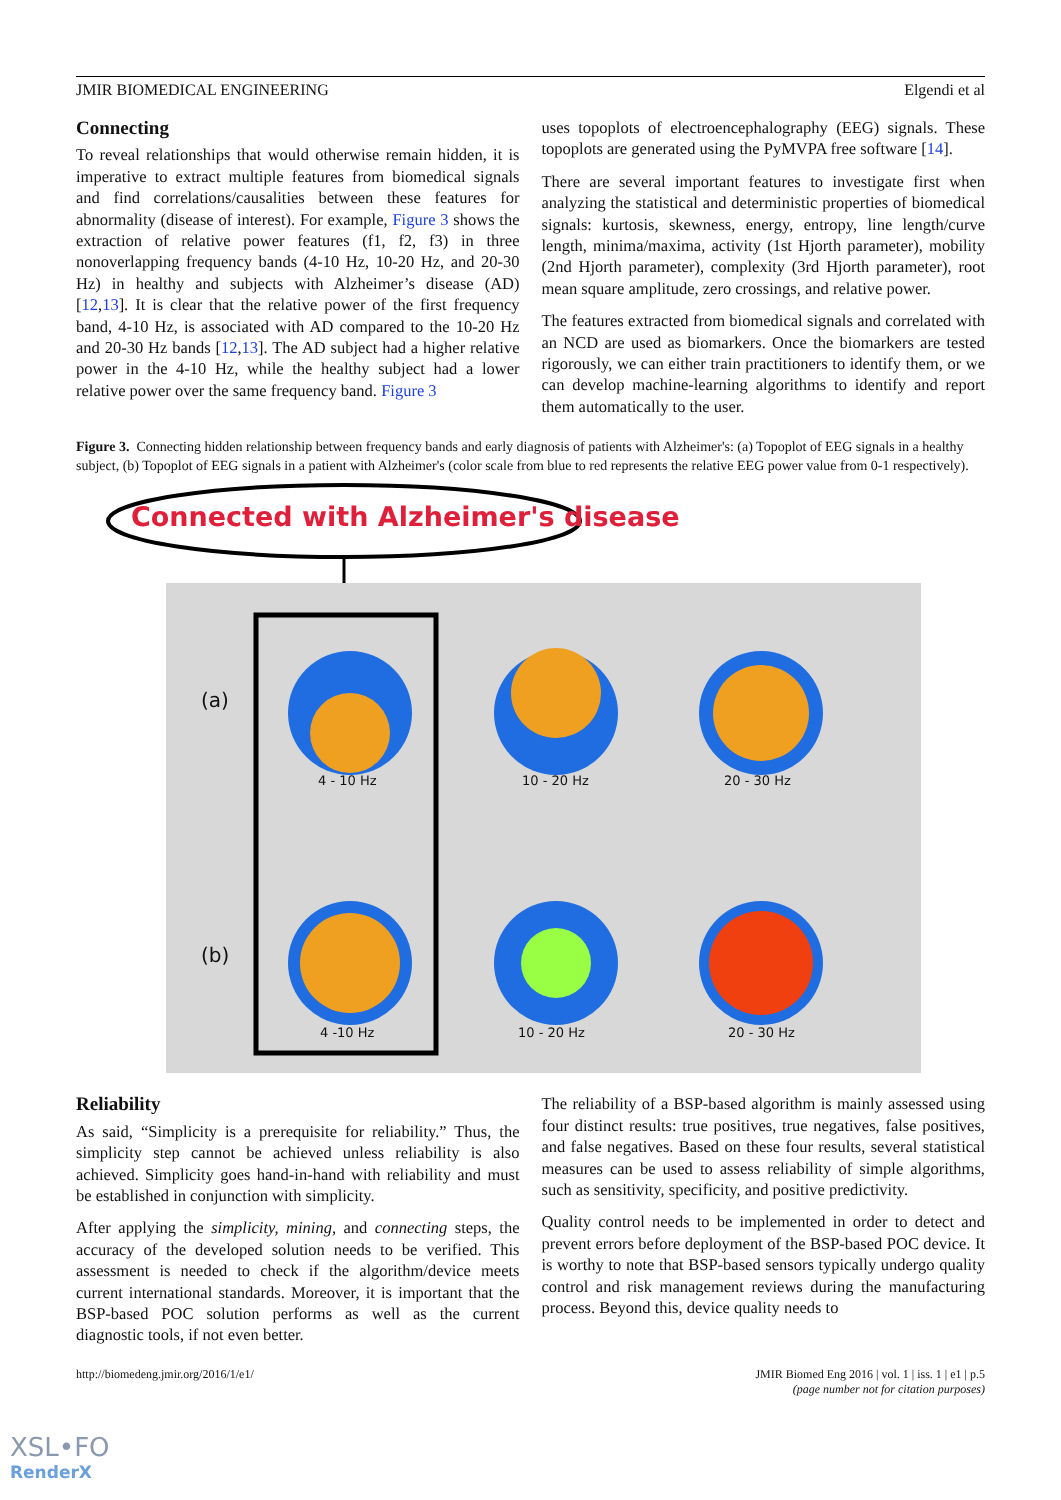JMIR BIOMEDICAL ENGINEERING Elgendi et al
Connecting
To reveal relationships that would otherwise remain hidden, it is imperative to extract multiple features from biomedical signals and find correlations/causalities between these features for abnormality (disease of interest). For example, Figure 3 shows the extraction of relative power features (f1, f2, f3) in three nonoverlapping frequency bands (4-10 Hz, 10-20 Hz, and 20-30 Hz) in healthy and subjects with Alzheimer’s disease (AD) [12,13]. It is clear that the relative power of the first frequency band, 4-10 Hz, is associated with AD compared to the 10-20 Hz and 20-30 Hz bands [12,13]. The AD subject had a higher relative power in the 4-10 Hz, while the healthy subject had a lower relative power over the same frequency band. Figure 3
uses topoplots of electroencephalography (EEG) signals. These topoplots are generated using the PyMVPA free software [14].
There are several important features to investigate first when analyzing the statistical and deterministic properties of biomedical signals: kurtosis, skewness, energy, entropy, line length/curve length, minima/maxima, activity (1st Hjorth parameter), mobility (2nd Hjorth parameter), complexity (3rd Hjorth parameter), root mean square amplitude, zero crossings, and relative power.
The features extracted from biomedical signals and correlated with an NCD are used as biomarkers. Once the biomarkers are tested rigorously, we can either train practitioners to identify them, or we can develop machine-learning algorithms to identify and report them automatically to the user.
Figure 3. Connecting hidden relationship between frequency bands and early diagnosis of patients with Alzheimer's: (a) Topoplot of EEG signals in a healthy subject, (b) Topoplot of EEG signals in a patient with Alzheimer's (color scale from blue to red represents the relative EEG power value from 0-1 respectively).
Connected with Alzheimer's disease
(a)
(b)
4 - 10 Hz 10 - 20 Hz 20 - 30 Hz
4 -10 Hz 10 - 20 Hz 20 - 30 Hz
Reliability
As said, “Simplicity is a prerequisite for reliability.” Thus, the simplicity step cannot be achieved unless reliability is also achieved. Simplicity goes hand-in-hand with reliability and must be established in conjunction with simplicity.
After applying the simplicity, mining, and connecting steps, the accuracy of the developed solution needs to be verified. This assessment is needed to check if the algorithm/device meets current international standards. Moreover, it is important that the BSP-based POC solution performs as well as the current diagnostic tools, if not even better.
The reliability of a BSP-based algorithm is mainly assessed using four distinct results: true positives, true negatives, false positives, and false negatives. Based on these four results, several statistical measures can be used to assess reliability of simple algorithms, such as sensitivity, specificity, and positive predictivity.
Quality control needs to be implemented in order to detect and prevent errors before deployment of the BSP-based POC device. It is worthy to note that BSP-based sensors typically undergo quality control and risk management reviews during the manufacturing process. Beyond this, device quality needs to
http://biomedeng.jmir.org/2016/1/e1/ JMIR Biomed Eng 2016 | vol. 1 | iss. 1 | e1 | p.5
(page number not for citation purposes)
XSL•FO
RenderX